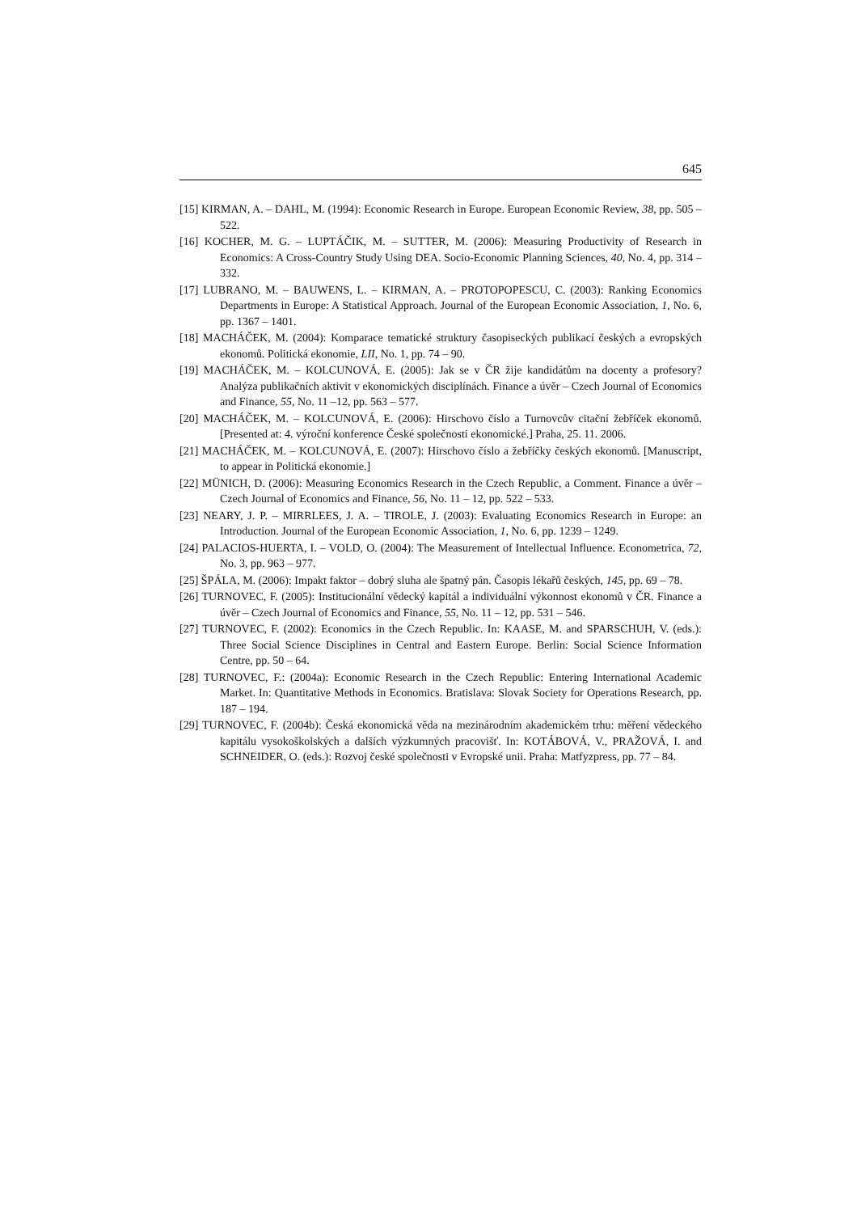645
[15] KIRMAN, A. – DAHL, M. (1994): Economic Research in Europe. European Economic Review, 38, pp. 505 – 522.
[16] KOCHER, M. G. – LUPTÁČIK, M. – SUTTER, M. (2006): Measuring Productivity of Research in Economics: A Cross-Country Study Using DEA. Socio-Economic Planning Sciences, 40, No. 4, pp. 314 – 332.
[17] LUBRANO, M. – BAUWENS, L. – KIRMAN, A. – PROTOPOPESCU, C. (2003): Ranking Economics Departments in Europe: A Statistical Approach. Journal of the European Economic Association, 1, No. 6, pp. 1367 – 1401.
[18] MACHÁČEK, M. (2004): Komparace tematické struktury časopiseckých publikací českých a evropských ekonomů. Politická ekonomie, LII, No. 1, pp. 74 – 90.
[19] MACHÁČEK, M. – KOLCUNOVÁ, E. (2005): Jak se v ČR žije kandidátům na docenty a profesory? Analýza publikačních aktivit v ekonomických disciplínách. Finance a úvěr – Czech Journal of Economics and Finance, 55, No. 11 –12, pp. 563 – 577.
[20] MACHÁČEK, M. – KOLCUNOVÁ, E. (2006): Hirschovo číslo a Turnovcův citační žebříček ekonomů. [Presented at: 4. výroční konference České společnosti ekonomické.] Praha, 25. 11. 2006.
[21] MACHÁČEK, M. – KOLCUNOVÁ, E. (2007): Hirschovo číslo a žebříčky českých ekonomů. [Manuscript, to appear in Politická ekonomie.]
[22] MÜNICH, D. (2006): Measuring Economics Research in the Czech Republic, a Comment. Finance a úvěr – Czech Journal of Economics and Finance, 56, No. 11 – 12, pp. 522 – 533.
[23] NEARY, J. P. – MIRRLEES, J. A. – TIROLE, J. (2003): Evaluating Economics Research in Europe: an Introduction. Journal of the European Economic Association, 1, No. 6, pp. 1239 – 1249.
[24] PALACIOS-HUERTA, I. – VOLD, O. (2004): The Measurement of Intellectual Influence. Econometrica, 72, No. 3, pp. 963 – 977.
[25] ŠPÁLA, M. (2006): Impakt faktor – dobrý sluha ale špatný pán. Časopis lékařů českých, 145, pp. 69 – 78.
[26] TURNOVEC, F. (2005): Institucionální vědecký kapitál a individuální výkonnost ekonomů v ČR. Finance a úvěr – Czech Journal of Economics and Finance, 55, No. 11 – 12, pp. 531 – 546.
[27] TURNOVEC, F. (2002): Economics in the Czech Republic. In: KAASE, M. and SPARSCHUH, V. (eds.): Three Social Science Disciplines in Central and Eastern Europe. Berlin: Social Science Information Centre, pp. 50 – 64.
[28] TURNOVEC, F.: (2004a): Economic Research in the Czech Republic: Entering International Academic Market. In: Quantitative Methods in Economics. Bratislava: Slovak Society for Operations Research, pp. 187 – 194.
[29] TURNOVEC, F. (2004b): Česká ekonomická věda na mezinárodním akademickém trhu: měření vědeckého kapitálu vysokoškolských a dalších výzkumných pracovišť. In: KOTÁBOVÁ, V., PRAŽOVÁ, I. and SCHNEIDER, O. (eds.): Rozvoj české společnosti v Evropské unii. Praha: Matfyzpress, pp. 77 – 84.